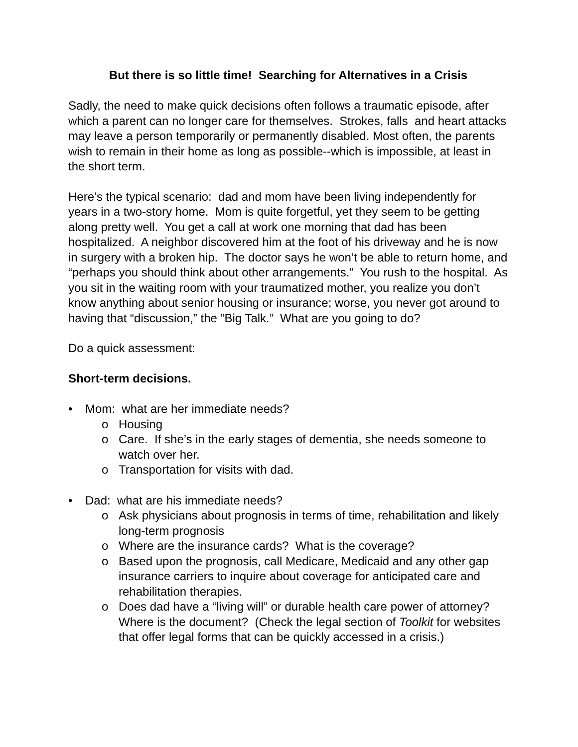But there is so little time! Searching for Alternatives in a Crisis
Sadly, the need to make quick decisions often follows a traumatic episode, after which a parent can no longer care for themselves. Strokes, falls and heart attacks may leave a person temporarily or permanently disabled. Most often, the parents wish to remain in their home as long as possible--which is impossible, at least in the short term.
Here’s the typical scenario: dad and mom have been living independently for years in a two-story home. Mom is quite forgetful, yet they seem to be getting along pretty well. You get a call at work one morning that dad has been hospitalized. A neighbor discovered him at the foot of his driveway and he is now in surgery with a broken hip. The doctor says he won’t be able to return home, and “perhaps you should think about other arrangements.” You rush to the hospital. As you sit in the waiting room with your traumatized mother, you realize you don’t know anything about senior housing or insurance; worse, you never got around to having that “discussion,” the “Big Talk.” What are you going to do?
Do a quick assessment:
Short-term decisions.
• Mom: what are her immediate needs?
o Housing
o Care. If she’s in the early stages of dementia, she needs someone to watch over her.
o Transportation for visits with dad.
• Dad: what are his immediate needs?
o Ask physicians about prognosis in terms of time, rehabilitation and likely long-term prognosis
o Where are the insurance cards? What is the coverage?
o Based upon the prognosis, call Medicare, Medicaid and any other gap insurance carriers to inquire about coverage for anticipated care and rehabilitation therapies.
o Does dad have a “living will” or durable health care power of attorney? Where is the document? (Check the legal section of Toolkit for websites that offer legal forms that can be quickly accessed in a crisis.)